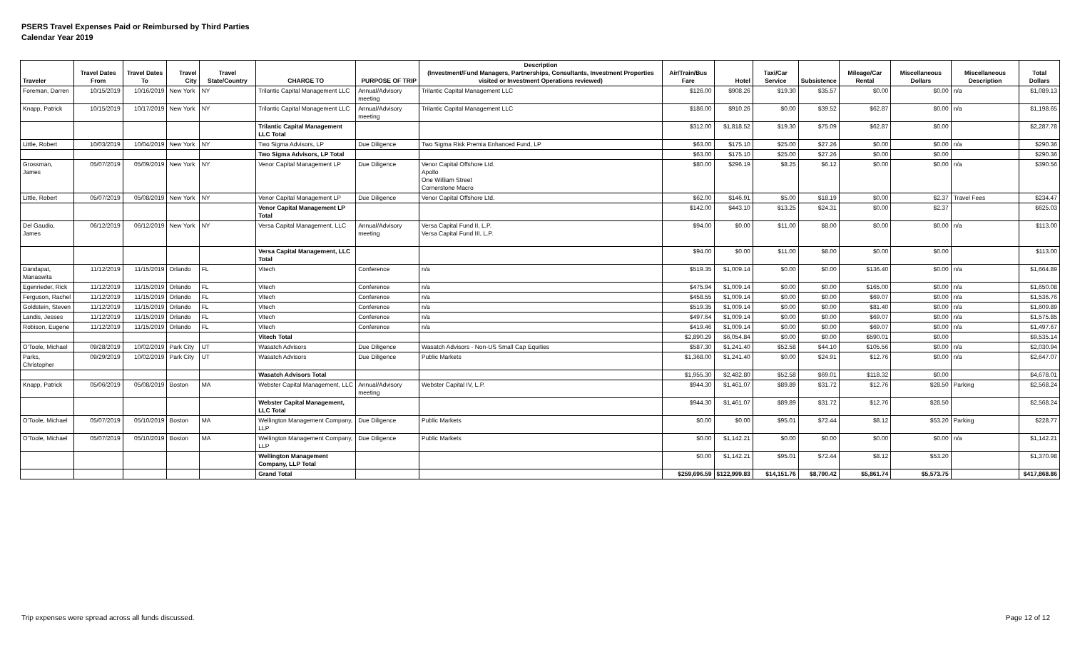PSERS Travel Expenses Paid or Reimbursed by Third Parties
Calendar Year 2019
| Traveler | Travel Dates From | Travel Dates To | Travel City | Travel State/Country | CHARGE TO | PURPOSE OF TRIP | Description (Investment/Fund Managers, Partnerships, Consultants, Investment Properties visited or Investment Operations reviewed) | Air/Train/Bus Fare | Hotel | Taxi/Car Service | Subsistence | Mileage/Car Rental | Miscellaneous Dollars | Miscellaneous Description | Total Dollars |
| --- | --- | --- | --- | --- | --- | --- | --- | --- | --- | --- | --- | --- | --- | --- | --- |
| Foreman, Darren | 10/15/2019 | 10/16/2019 | New York | NY | Trilantic Capital Management LLC | Annual/Advisory meeting | Trilantic Capital Management LLC | $126.00 | $908.26 | $19.30 | $35.57 | $0.00 | $0.00 | n/a | $1,089.13 |
| Knapp, Patrick | 10/15/2019 | 10/17/2019 | New York | NY | Trilantic Capital Management LLC | Annual/Advisory meeting | Trilantic Capital Management LLC | $186.00 | $910.26 | $0.00 | $39.52 | $62.87 | $0.00 | n/a | $1,198.65 |
| | | | | | Trilantic Capital Management LLC Total | | | $312.00 | $1,818.52 | $19.30 | $75.09 | $62.87 | $0.00 | | $2,287.78 |
| Little, Robert | 10/03/2019 | 10/04/2019 | New York | NY | Two Sigma Advisors, LP | Due Diligence | Two Sigma Risk Premia Enhanced Fund, LP | $63.00 | $175.10 | $25.00 | $27.26 | $0.00 | $0.00 | n/a | $290.36 |
| | | | | | Two Sigma Advisors, LP Total | | | $63.00 | $175.10 | $25.00 | $27.26 | $0.00 | $0.00 | | $290.36 |
| Grossman, James | 05/07/2019 | 05/09/2019 | New York | NY | Venor Capital Management LP | Due Diligence | Venor Capital Offshore Ltd. Apollo One William Street Cornerstone Macro | $80.00 | $296.19 | $8.25 | $6.12 | $0.00 | $0.00 | n/a | $390.56 |
| Little, Robert | 05/07/2019 | 05/08/2019 | New York | NY | Venor Capital Management LP | Due Diligence | Venor Capital Offshore Ltd. | $62.00 | $146.91 | $5.00 | $18.19 | $0.00 | $2.37 | Travel Fees | $234.47 |
| | | | | | Venor Capital Management LP Total | | | $142.00 | $443.10 | $13.25 | $24.31 | $0.00 | $2.37 | | $625.03 |
| Del Gaudio, James | 06/12/2019 | 06/12/2019 | New York | NY | Versa Capital Management, LLC | Annual/Advisory meeting | Versa Capital Fund II, L.P. Versa Capital Fund III, L.P. | $94.00 | $0.00 | $11.00 | $8.00 | $0.00 | $0.00 | n/a | $113.00 |
| | | | | | Versa Capital Management, LLC Total | | | $94.00 | $0.00 | $11.00 | $8.00 | $0.00 | $0.00 | | $113.00 |
| Dandapat, Manaswita | 11/12/2019 | 11/15/2019 | Orlando | FL | Vitech | Conference | n/a | $519.35 | $1,009.14 | $0.00 | $0.00 | $136.40 | $0.00 | n/a | $1,664.89 |
| Egenrieder, Rick | 11/12/2019 | 11/15/2019 | Orlando | FL | Vitech | Conference | n/a | $475.94 | $1,009.14 | $0.00 | $0.00 | $165.00 | $0.00 | n/a | $1,650.08 |
| Ferguson, Rachel | 11/12/2019 | 11/15/2019 | Orlando | FL | Vitech | Conference | n/a | $458.55 | $1,009.14 | $0.00 | $0.00 | $69.07 | $0.00 | n/a | $1,536.76 |
| Goldstein, Steven | 11/12/2019 | 11/15/2019 | Orlando | FL | Vitech | Conference | n/a | $519.35 | $1,009.14 | $0.00 | $0.00 | $81.40 | $0.00 | n/a | $1,609.89 |
| Landis, Jesses | 11/12/2019 | 11/15/2019 | Orlando | FL | Vitech | Conference | n/a | $497.64 | $1,009.14 | $0.00 | $0.00 | $69.07 | $0.00 | n/a | $1,575.85 |
| Robison, Eugene | 11/12/2019 | 11/15/2019 | Orlando | FL | Vitech | Conference | n/a | $419.46 | $1,009.14 | $0.00 | $0.00 | $69.07 | $0.00 | n/a | $1,497.67 |
| | | | | | Vitech Total | | | $2,890.29 | $6,054.84 | $0.00 | $0.00 | $590.01 | $0.00 | | $9,535.14 |
| O'Toole, Michael | 09/28/2019 | 10/02/2019 | Park City | UT | Wasatch Advisors | Due Diligence | Wasatch Advisors - Non-US Small Cap Equities | $587.30 | $1,241.40 | $52.58 | $44.10 | $105.56 | $0.00 | n/a | $2,030.94 |
| Parks, Christopher | 09/29/2019 | 10/02/2019 | Park City | UT | Wasatch Advisors | Due Diligence | Public Markets | $1,368.00 | $1,241.40 | $0.00 | $24.91 | $12.76 | $0.00 | n/a | $2,647.07 |
| | | | | | Wasatch Advisors Total | | | $1,955.30 | $2,482.80 | $52.58 | $69.01 | $118.32 | $0.00 | | $4,678.01 |
| Knapp, Patrick | 05/06/2019 | 05/08/2019 | Boston | MA | Webster Capital Management, LLC | Annual/Advisory meeting | Webster Capital IV, L.P. | $944.30 | $1,461.07 | $89.89 | $31.72 | $12.76 | $28.50 | Parking | $2,568.24 |
| | | | | | Webster Capital Management, LLC Total | | | $944.30 | $1,461.07 | $89.89 | $31.72 | $12.76 | $28.50 | | $2,568.24 |
| O'Toole, Michael | 05/07/2019 | 05/10/2019 | Boston | MA | Wellington Management Company, LLP | Due Diligence | Public Markets | $0.00 | $0.00 | $95.01 | $72.44 | $8.12 | $53.20 | Parking | $228.77 |
| O'Toole, Michael | 05/07/2019 | 05/10/2019 | Boston | MA | Wellington Management Company, LLP | Due Diligence | Public Markets | $0.00 | $1,142.21 | $0.00 | $0.00 | $0.00 | $0.00 | n/a | $1,142.21 |
| | | | | | Wellington Management Company, LLP Total | | | $0.00 | $1,142.21 | $95.01 | $72.44 | $8.12 | $53.20 | | $1,370.98 |
| | | | | | Grand Total | | | $259,696.59 | $122,999.83 | $14,151.76 | $8,790.42 | $5,861.74 | $5,573.75 | | $417,868.86 |
Trip expenses were spread across all funds discussed. Page 12 of 12